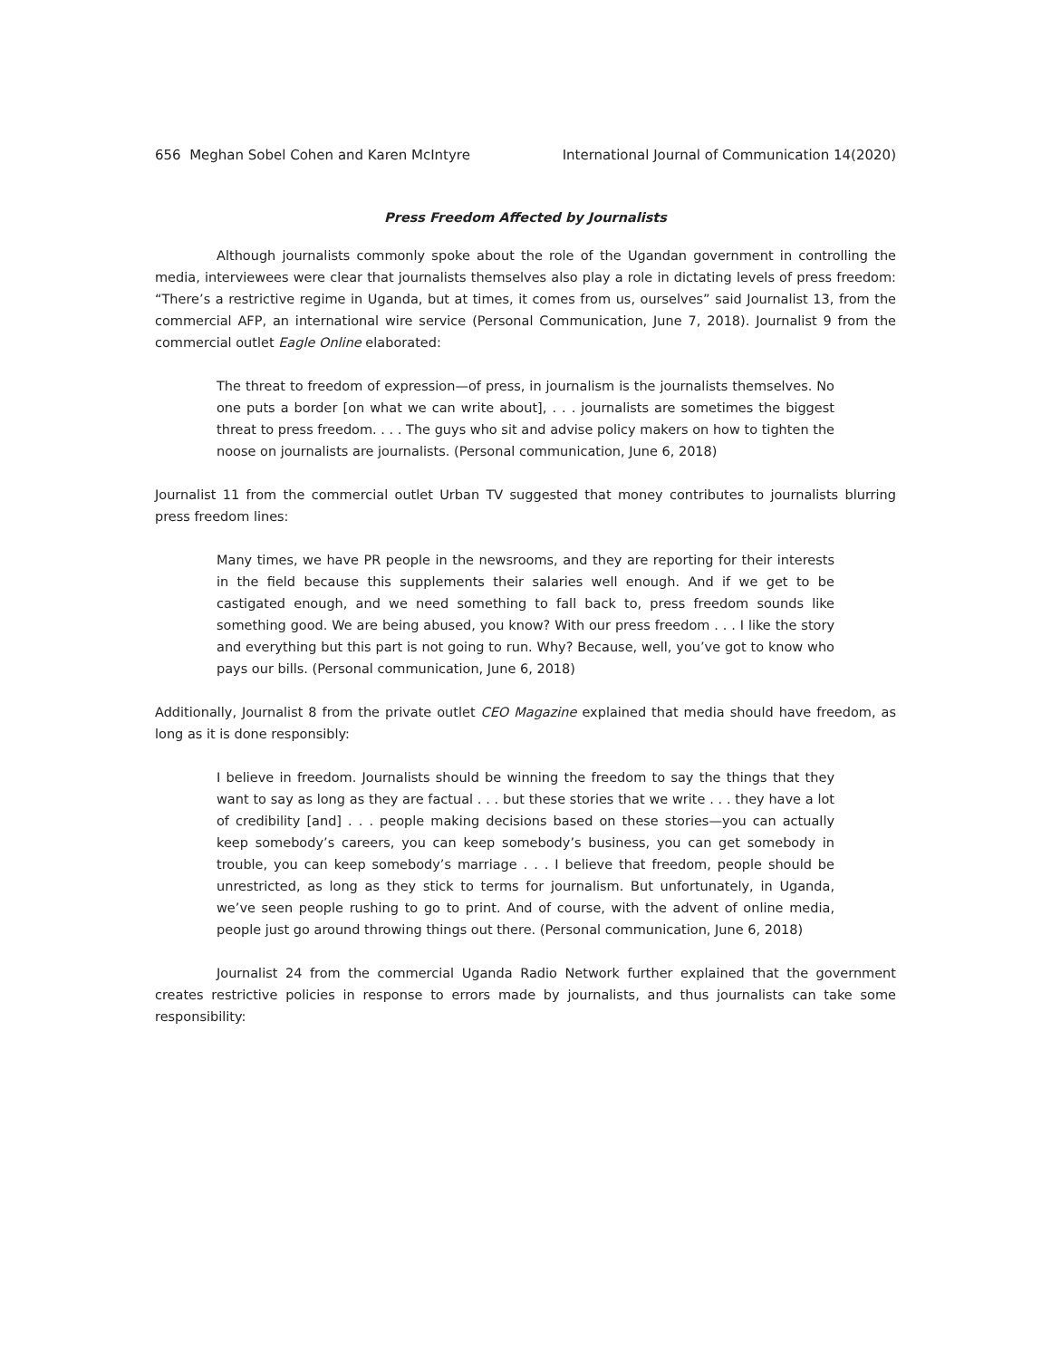656 Meghan Sobel Cohen and Karen McIntyre International Journal of Communication 14(2020)
Press Freedom Affected by Journalists
Although journalists commonly spoke about the role of the Ugandan government in controlling the media, interviewees were clear that journalists themselves also play a role in dictating levels of press freedom: “There’s a restrictive regime in Uganda, but at times, it comes from us, ourselves” said Journalist 13, from the commercial AFP, an international wire service (Personal Communication, June 7, 2018). Journalist 9 from the commercial outlet Eagle Online elaborated:
The threat to freedom of expression—of press, in journalism is the journalists themselves. No one puts a border [on what we can write about], . . . journalists are sometimes the biggest threat to press freedom. . . . The guys who sit and advise policy makers on how to tighten the noose on journalists are journalists. (Personal communication, June 6, 2018)
Journalist 11 from the commercial outlet Urban TV suggested that money contributes to journalists blurring press freedom lines:
Many times, we have PR people in the newsrooms, and they are reporting for their interests in the field because this supplements their salaries well enough. And if we get to be castigated enough, and we need something to fall back to, press freedom sounds like something good. We are being abused, you know? With our press freedom . . . I like the story and everything but this part is not going to run. Why? Because, well, you’ve got to know who pays our bills. (Personal communication, June 6, 2018)
Additionally, Journalist 8 from the private outlet CEO Magazine explained that media should have freedom, as long as it is done responsibly:
I believe in freedom. Journalists should be winning the freedom to say the things that they want to say as long as they are factual . . . but these stories that we write . . . they have a lot of credibility [and] . . . people making decisions based on these stories—you can actually keep somebody’s careers, you can keep somebody’s business, you can get somebody in trouble, you can keep somebody’s marriage . . . I believe that freedom, people should be unrestricted, as long as they stick to terms for journalism. But unfortunately, in Uganda, we’ve seen people rushing to go to print. And of course, with the advent of online media, people just go around throwing things out there. (Personal communication, June 6, 2018)
Journalist 24 from the commercial Uganda Radio Network further explained that the government creates restrictive policies in response to errors made by journalists, and thus journalists can take some responsibility: